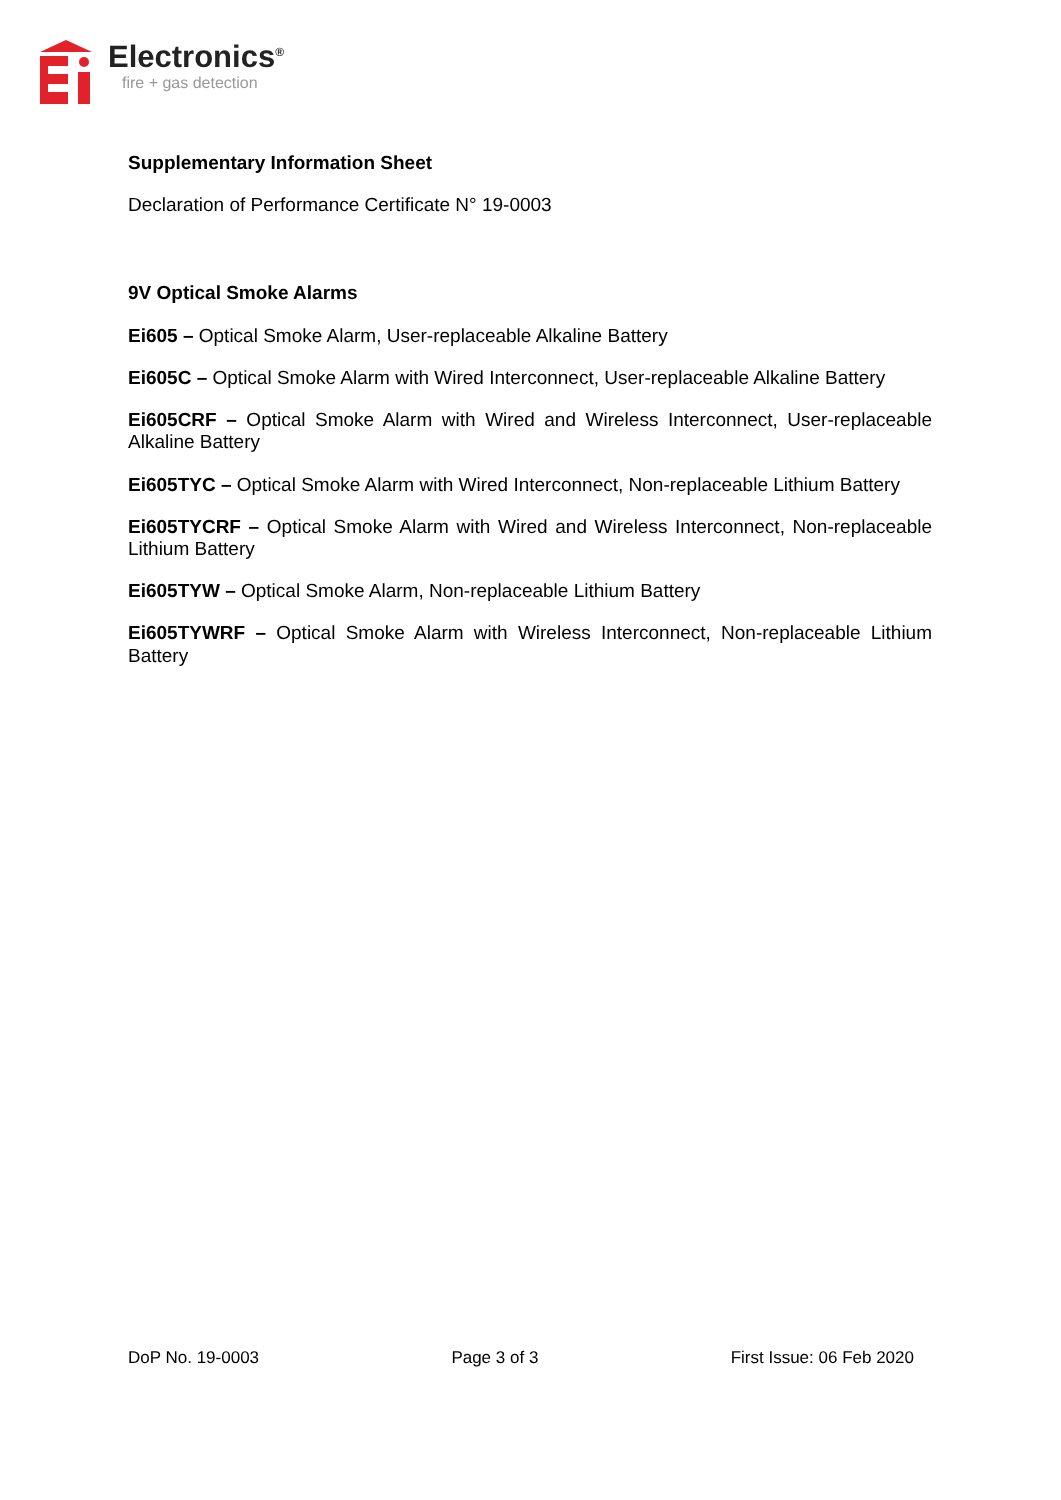Electronics<sup>®</sup>
fire + gas detection
Supplementary Information Sheet
Declaration of Performance Certificate N° 19-0003
9V Optical Smoke Alarms
Ei605 – Optical Smoke Alarm, User-replaceable Alkaline Battery
Ei605C – Optical Smoke Alarm with Wired Interconnect, User-replaceable Alkaline Battery
Ei605CRF – Optical Smoke Alarm with Wired and Wireless Interconnect, User-replaceable Alkaline Battery
Ei605TYC – Optical Smoke Alarm with Wired Interconnect, Non-replaceable Lithium Battery
Ei605TYCRF – Optical Smoke Alarm with Wired and Wireless Interconnect, Non-replaceable Lithium Battery
Ei605TYW – Optical Smoke Alarm, Non-replaceable Lithium Battery
Ei605TYWRF – Optical Smoke Alarm with Wireless Interconnect, Non-replaceable Lithium Battery
DoP No. 19-0003 Page 3 of 3 First Issue: 06 Feb 2020